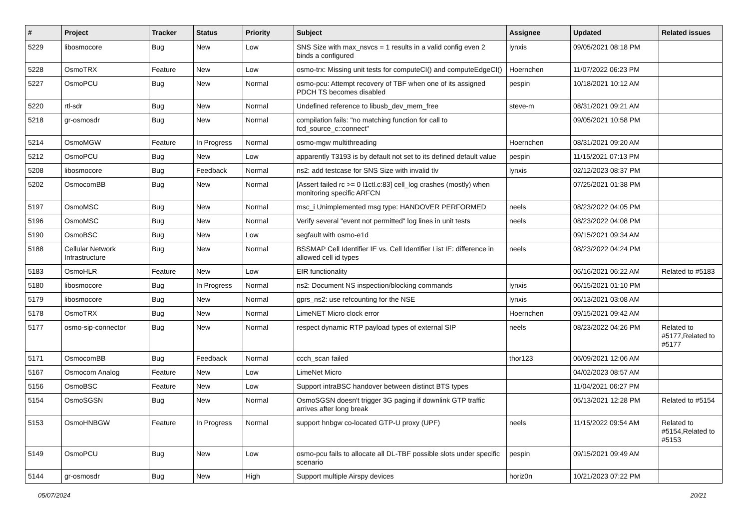| # | Project | Tracker | Status | Priority | Subject | Assignee | Updated | Related issues |
| --- | --- | --- | --- | --- | --- | --- | --- | --- |
| 5229 | libosmocore | Bug | New | Low | SNS Size with max_nsvcs = 1 results in a valid config even 2 binds a configured | lynxis | 09/05/2021 08:18 PM | |
| 5228 | OsmoTRX | Feature | New | Low | osmo-trx: Missing unit tests for computeCI() and computeEdgeCI() | Hoernchen | 11/07/2022 06:23 PM | |
| 5227 | OsmoPCU | Bug | New | Normal | osmo-pcu: Attempt recovery of TBF when one of its assigned PDCH TS becomes disabled | pespin | 10/18/2021 10:12 AM | |
| 5220 | rtl-sdr | Bug | New | Normal | Undefined reference to libusb_dev_mem_free | steve-m | 08/31/2021 09:21 AM | |
| 5218 | gr-osmosdr | Bug | New | Normal | compilation fails: "no matching function for call to fcd_source_c::connect" | | 09/05/2021 10:58 PM | |
| 5214 | OsmoMGW | Feature | In Progress | Normal | osmo-mgw multithreading | Hoernchen | 08/31/2021 09:20 AM | |
| 5212 | OsmoPCU | Bug | New | Low | apparently T3193 is by default not set to its defined default value | pespin | 11/15/2021 07:13 PM | |
| 5208 | libosmocore | Bug | Feedback | Normal | ns2: add testcase for SNS Size with invalid tlv | lynxis | 02/12/2023 08:37 PM | |
| 5202 | OsmocomBB | Bug | New | Normal | [Assert failed rc >= 0 l1ctl.c:83] cell_log crashes (mostly) when monitoring specific ARFCN | | 07/25/2021 01:38 PM | |
| 5197 | OsmoMSC | Bug | New | Normal | msc_i Unimplemented msg type: HANDOVER PERFORMED | neels | 08/23/2022 04:05 PM | |
| 5196 | OsmoMSC | Bug | New | Normal | Verify several "event not permitted" log lines in unit tests | neels | 08/23/2022 04:08 PM | |
| 5190 | OsmoBSC | Bug | New | Low | segfault with osmo-e1d | | 09/15/2021 09:34 AM | |
| 5188 | Cellular Network Infrastructure | Bug | New | Normal | BSSMAP Cell Identifier IE vs. Cell Identifier List IE: difference in allowed cell id types | neels | 08/23/2022 04:24 PM | |
| 5183 | OsmoHLR | Feature | New | Low | EIR functionality | | 06/16/2021 06:22 AM | Related to #5183 |
| 5180 | libosmocore | Bug | In Progress | Normal | ns2: Document NS inspection/blocking commands | lynxis | 06/15/2021 01:10 PM | |
| 5179 | libosmocore | Bug | New | Normal | gprs_ns2: use refcounting for the NSE | lynxis | 06/13/2021 03:08 AM | |
| 5178 | OsmoTRX | Bug | New | Normal | LimeNET Micro clock error | Hoernchen | 09/15/2021 09:42 AM | |
| 5177 | osmo-sip-connector | Bug | New | Normal | respect dynamic RTP payload types of external SIP | neels | 08/23/2022 04:26 PM | Related to #5177,Related to #5177 |
| 5171 | OsmocomBB | Bug | Feedback | Normal | ccch_scan failed | thor123 | 06/09/2021 12:06 AM | |
| 5167 | Osmocom Analog | Feature | New | Low | LimeNet Micro | | 04/02/2023 08:57 AM | |
| 5156 | OsmoBSC | Feature | New | Low | Support intraBSC handover between distinct BTS types | | 11/04/2021 06:27 PM | |
| 5154 | OsmoSGSN | Bug | New | Normal | OsmoSGSN doesn't trigger 3G paging if downlink GTP traffic arrives after long break | | 05/13/2021 12:28 PM | Related to #5154 |
| 5153 | OsmoHNBGW | Feature | In Progress | Normal | support hnbgw co-located GTP-U proxy (UPF) | neels | 11/15/2022 09:54 AM | Related to #5154,Related to #5153 |
| 5149 | OsmoPCU | Bug | New | Low | osmo-pcu fails to allocate all DL-TBF possible slots under specific scenario | pespin | 09/15/2021 09:49 AM | |
| 5144 | gr-osmosdr | Bug | New | High | Support multiple Airspy devices | horiz0n | 10/21/2023 07:22 PM | |
05/07/2024 20/21